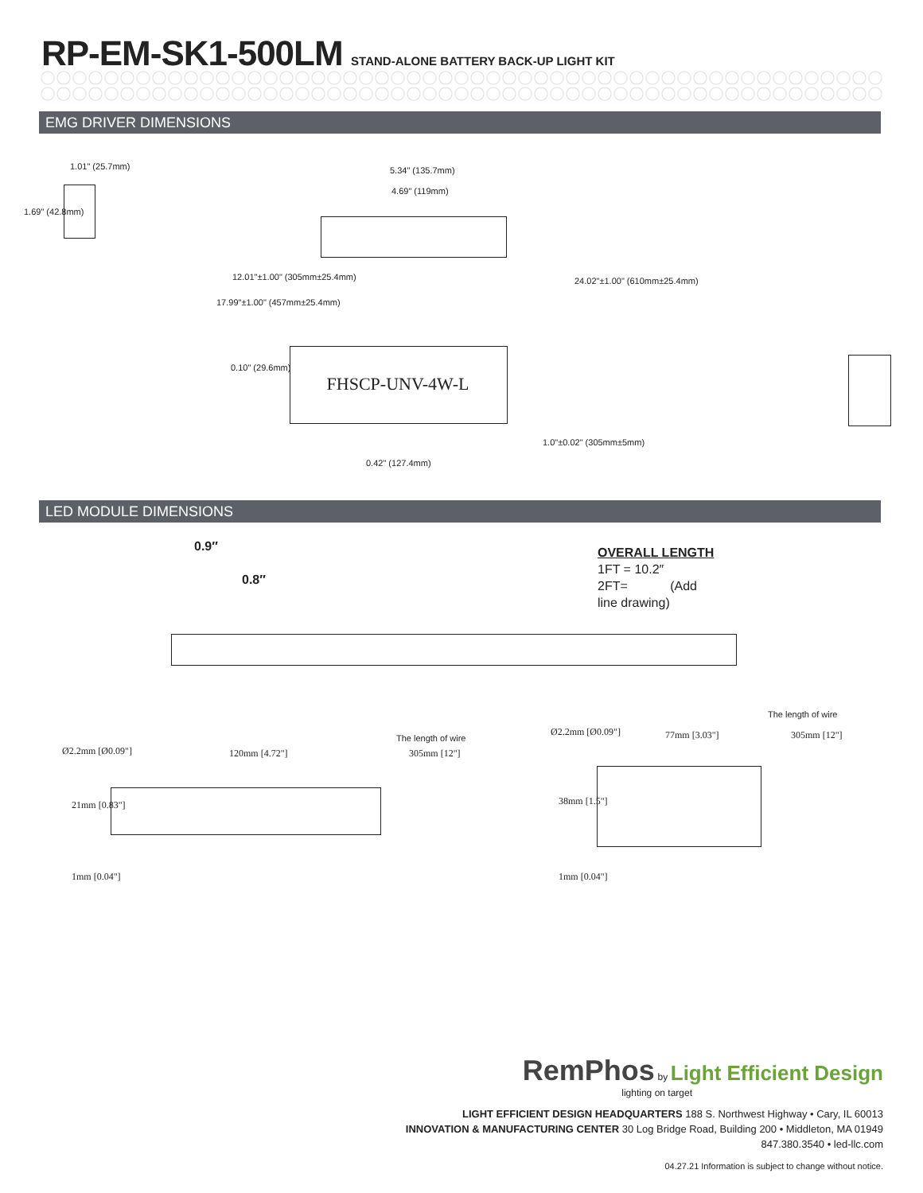RP-EM-SK1-500LM STAND-ALONE BATTERY BACK-UP LIGHT KIT
EMG DRIVER DIMENSIONS
1.01" (25.7mm)
1.69" (42.8mm)
5.34" (135.7mm)
4.69" (119mm)
12.01"±1.00" (305mm±25.4mm) 24.02"±1.00" (610mm±25.4mm)
17.99"±1.00" (457mm±25.4mm)
FHSCP-UNV-4W-L
0.10" (29.6mm)
1.0"±0.02" (305mm±5mm)
0.42" (127.4mm)
LED MODULE DIMENSIONS
0.9″
0.8″
OVERALL LENGTH
1FT = 10.2″
2FT= (Add
line drawing)
Ø2.2mm [Ø0.09"] 120mm [4.72"]
The length of wire
305mm [12"]
21mm [0.83"]
1mm [0.04"]
The length of wire
Ø2.2mm [Ø0.09"] 77mm [3.03"] 305mm [12"]
38mm [1.5"]
1mm [0.04"]
RemPhos by Light Efficient Design
lighting on target
LIGHT EFFICIENT DESIGN HEADQUARTERS 188 S. Northwest Highway • Cary, IL 60013
INNOVATION & MANUFACTURING CENTER 30 Log Bridge Road, Building 200 • Middleton, MA 01949
847.380.3540 • led-llc.com
04.27.21 Information is subject to change without notice.